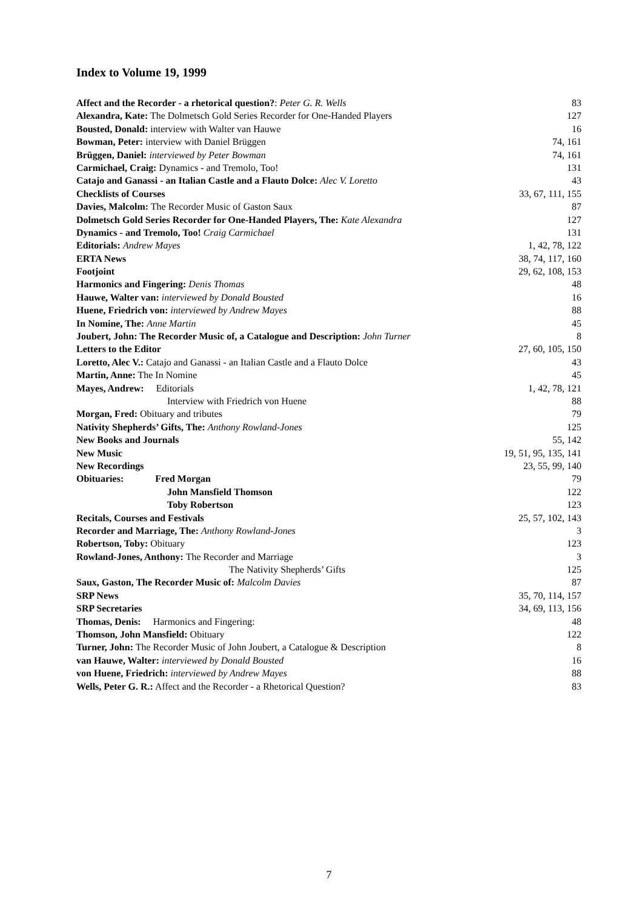Index to Volume 19, 1999
| Affect and the Recorder - a rhetorical question? : Peter G. R. Wells | 83 |
| Alexandra, Kate: The Dolmetsch Gold Series Recorder for One-Handed Players | 127 |
| Bousted, Donald: interview with Walter van Hauwe | 16 |
| Bowman, Peter: interview with Daniel Brüggen | 74, 161 |
| Brüggen, Daniel: interviewed by Peter Bowman | 74, 161 |
| Carmichael, Craig: Dynamics - and Tremolo, Too! | 131 |
| Catajo and Ganassi - an Italian Castle and a Flauto Dolce: Alec V. Loretto | 43 |
| Checklists of Courses | 33, 67, 111, 155 |
| Davies, Malcolm: The Recorder Music of Gaston Saux | 87 |
| Dolmetsch Gold Series Recorder for One-Handed Players, The: Kate Alexandra | 127 |
| Dynamics - and Tremolo, Too! Craig Carmichael | 131 |
| Editorials: Andrew Mayes | 1, 42, 78, 122 |
| ERTA News | 38, 74, 117, 160 |
| Footjoint | 29, 62, 108, 153 |
| Harmonics and Fingering: Denis Thomas | 48 |
| Hauwe, Walter van: interviewed by Donald Bousted | 16 |
| Huene, Friedrich von: interviewed by Andrew Mayes | 88 |
| In Nomine, The: Anne Martin | 45 |
| Joubert, John: The Recorder Music of, a Catalogue and Description: John Turner | 8 |
| Letters to the Editor | 27, 60, 105, 150 |
| Loretto, Alec V.: Catajo and Ganassi - an Italian Castle and a Flauto Dolce | 43 |
| Martin, Anne: The In Nomine | 45 |
| Mayes, Andrew: Editorials | 1, 42, 78, 121 |
| Interview with Friedrich von Huene | 88 |
| Morgan, Fred: Obituary and tributes | 79 |
| Nativity Shepherds’ Gifts, The: Anthony Rowland-Jones | 125 |
| New Books and Journals | 55, 142 |
| New Music | 19, 51, 95, 135, 141 |
| New Recordings | 23, 55, 99, 140 |
| Obituaries: Fred Morgan | 79 |
| John Mansfield Thomson | 122 |
| Toby Robertson | 123 |
| Recitals, Courses and Festivals | 25, 57, 102, 143 |
| Recorder and Marriage, The: Anthony Rowland-Jones | 3 |
| Robertson, Toby: Obituary | 123 |
| Rowland-Jones, Anthony: The Recorder and Marriage | 3 |
| The Nativity Shepherds’ Gifts | 125 |
| Saux, Gaston, The Recorder Music of: Malcolm Davies | 87 |
| SRP News | 35, 70, 114, 157 |
| SRP Secretaries | 34, 69, 113, 156 |
| Thomas, Denis: Harmonics and Fingering: | 48 |
| Thomson, John Mansfield: Obituary | 122 |
| Turner, John: The Recorder Music of John Joubert, a Catalogue & Description | 8 |
| van Hauwe, Walter: interviewed by Donald Bousted | 16 |
| von Huene, Friedrich: interviewed by Andrew Mayes | 88 |
| Wells, Peter G. R.: Affect and the Recorder - a Rhetorical Question? | 83 |
7